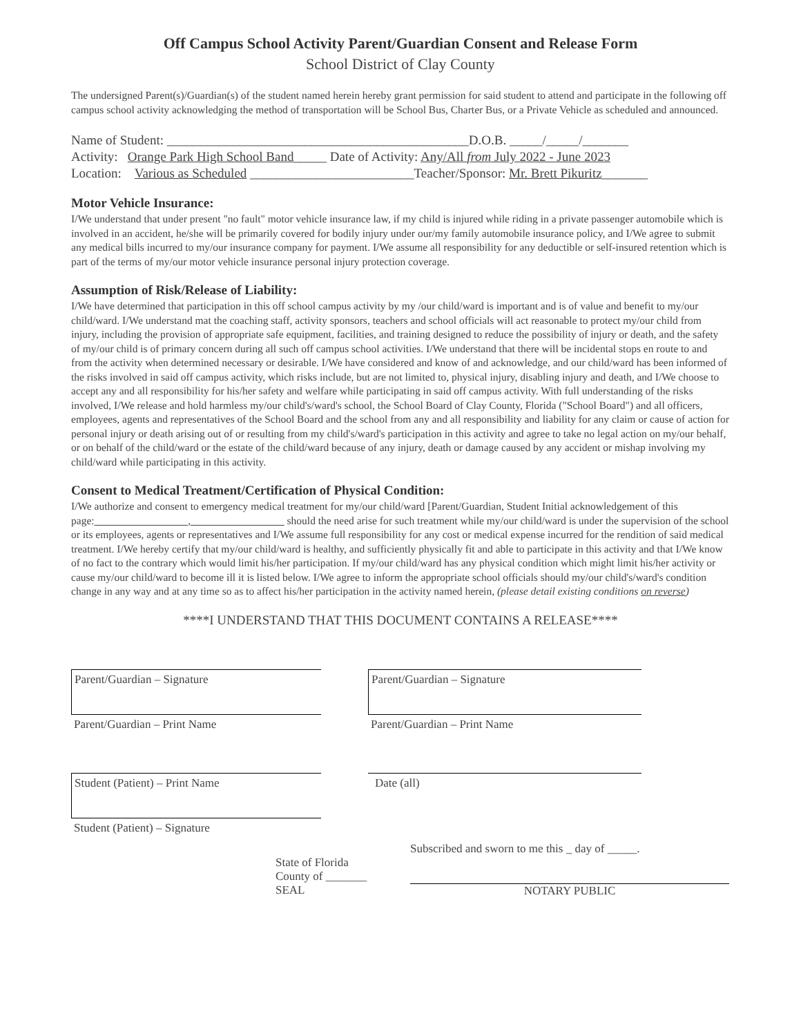Off Campus School Activity Parent/Guardian Consent and Release Form
School District of Clay County
The undersigned Parent(s)/Guardian(s) of the student named herein hereby grant permission for said student to attend and participate in the following off campus school activity acknowledging the method of transportation will be School Bus, Charter Bus, or a Private Vehicle as scheduled and announced.
Name of Student: ______________________________________________D.O.B. _____/_____/_______
Activity: Orange Park High School Band_____ Date of Activity: Any/All from July 2022 - June 2023
Location: Various as Scheduled _________________________Teacher/Sponsor: Mr. Brett Pikuritz_______
Motor Vehicle Insurance:
I/We understand that under present "no fault" motor vehicle insurance law, if my child is injured while riding in a private passenger automobile which is involved in an accident, he/she will be primarily covered for bodily injury under our/my family automobile insurance policy, and I/We agree to submit any medical bills incurred to my/our insurance company for payment. I/We assume all responsibility for any deductible or self-insured retention which is part of the terms of my/our motor vehicle insurance personal injury protection coverage.
Assumption of Risk/Release of Liability:
I/We have determined that participation in this off school campus activity by my /our child/ward is important and is of value and benefit to my/our child/ward. I/We understand mat the coaching staff, activity sponsors, teachers and school officials will act reasonable to protect my/our child from injury, including the provision of appropriate safe equipment, facilities, and training designed to reduce the possibility of injury or death, and the safety of my/our child is of primary concern during all such off campus school activities. I/We understand that there will be incidental stops en route to and from the activity when determined necessary or desirable. I/We have considered and know of and acknowledge, and our child/ward has been informed of the risks involved in said off campus activity, which risks include, but are not limited to, physical injury, disabling injury and death, and I/We choose to accept any and all responsibility for his/her safety and welfare while participating in said off campus activity. With full understanding of the risks involved, I/We release and hold harmless my/our child's/ward's school, the School Board of Clay County, Florida ("School Board") and all officers, employees, agents and representatives of the School Board and the school from any and all responsibility and liability for any claim or cause of action for personal injury or death arising out of or resulting from my child's/ward's participation in this activity and agree to take no legal action on my/our behalf, or on behalf of the child/ward or the estate of the child/ward because of any injury, death or damage caused by any accident or mishap involving my child/ward while participating in this activity.
Consent to Medical Treatment/Certification of Physical Condition:
I/We authorize and consent to emergency medical treatment for my/our child/ward [Parent/Guardian, Student Initial acknowledgement of this page: , should the need arise for such treatment while my/our child/ward is under the supervision of the school or its employees, agents or representatives and I/We assume full responsibility for any cost or medical expense incurred for the rendition of said medical treatment. I/We hereby certify that my/our child/ward is healthy, and sufficiently physically fit and able to participate in this activity and that I/We know of no fact to the contrary which would limit his/her participation. If my/our child/ward has any physical condition which might limit his/her activity or cause my/our child/ward to become ill it is listed below. I/We agree to inform the appropriate school officials should my/our child's/ward's condition change in any way and at any time so as to affect his/her participation in the activity named herein, (please detail existing conditions on reverse)
****I UNDERSTAND THAT THIS DOCUMENT CONTAINS A RELEASE****
Parent/Guardian – Signature
Parent/Guardian – Print Name
Student (Patient) – Print Name
Student (Patient) – Signature
Parent/Guardian – Signature
Parent/Guardian – Print Name
Date (all)
State of Florida
County of _______
SEAL
Subscribed and sworn to me this _ day of _____.
NOTARY PUBLIC